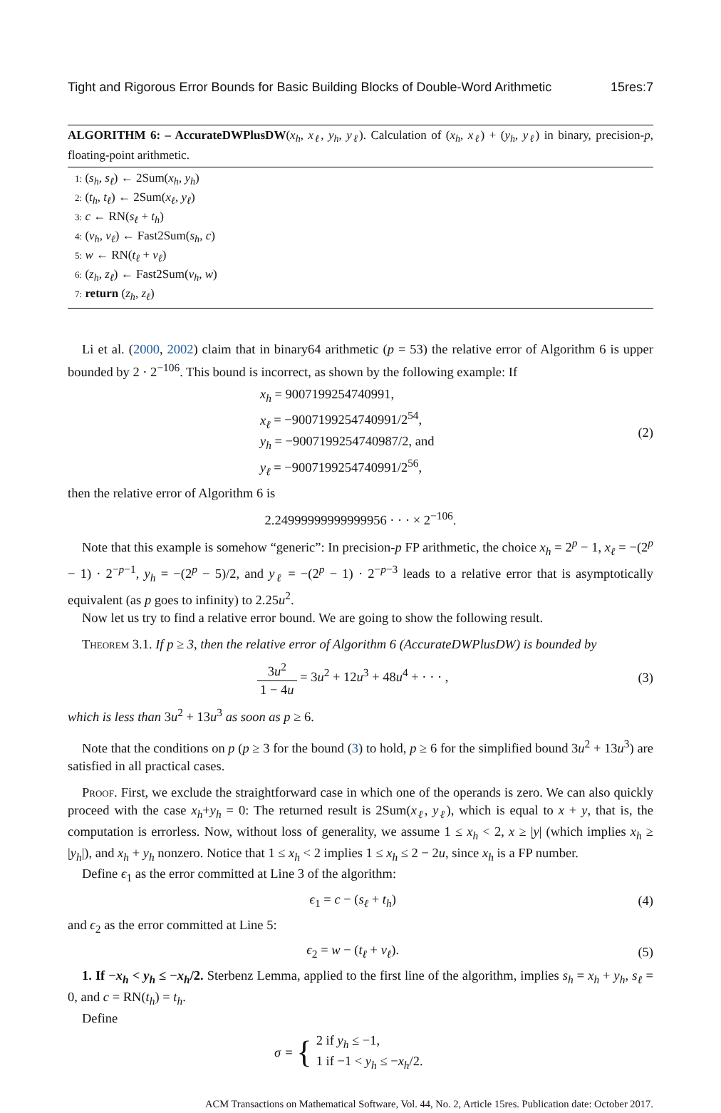Tight and Rigorous Error Bounds for Basic Building Blocks of Double-Word Arithmetic 15res:7
ALGORITHM 6: – AccurateDWPlusDW(x<sub>h</sub>, x<sub>ℓ</sub>, y<sub>h</sub>, y<sub>ℓ</sub>). Calculation of (x<sub>h</sub>, x<sub>ℓ</sub>) + (y<sub>h</sub>, y<sub>ℓ</sub>) in binary, precision-p, floating-point arithmetic.
1: (s<sub>h</sub>, s<sub>ℓ</sub>) ← 2Sum(x<sub>h</sub>, y<sub>h</sub>)
2: (t<sub>h</sub>, t<sub>ℓ</sub>) ← 2Sum(x<sub>ℓ</sub>, y<sub>ℓ</sub>)
3: c ← RN(s<sub>ℓ</sub> + t<sub>h</sub>)
4: (v<sub>h</sub>, v<sub>ℓ</sub>) ← Fast2Sum(s<sub>h</sub>, c)
5: w ← RN(t<sub>ℓ</sub> + v<sub>ℓ</sub>)
6: (z<sub>h</sub>, z<sub>ℓ</sub>) ← Fast2Sum(v<sub>h</sub>, w)
7: return (z<sub>h</sub>, z<sub>ℓ</sub>)
Li et al. (2000, 2002) claim that in binary64 arithmetic (p = 53) the relative error of Algorithm 6 is upper bounded by 2 · 2<sup>−106</sup>. This bound is incorrect, as shown by the following example: If
x<sub>h</sub> = 9007199254740991,
x<sub>ℓ</sub> = −9007199254740991/2<sup>54</sup>,
y<sub>h</sub> = −9007199254740987/2, and
y<sub>ℓ</sub> = −9007199254740991/2<sup>56</sup>,
(2)
then the relative error of Algorithm 6 is
2.24999999999999956 · · · × 2<sup>−106</sup>.
Note that this example is somehow “generic”: In precision-p FP arithmetic, the choice x<sub>h</sub> = 2<sup>p</sup> − 1, x<sub>ℓ</sub> = −(2<sup>p</sup> − 1) · 2<sup>−p−1</sup>, y<sub>h</sub> = −(2<sup>p</sup> − 5)/2, and y<sub>ℓ</sub> = −(2<sup>p</sup> − 1) · 2<sup>−p−3</sup> leads to a relative error that is asymptotically equivalent (as p goes to infinity) to 2.25u<sup>2</sup>.
Now let us try to find a relative error bound. We are going to show the following result.
Theorem 3.1. If p ≥ 3, then the relative error of Algorithm 6 (AccurateDWPlusDW) is bounded by
3u<sup>2</sup> 1 − 4u = 3u<sup>2</sup> + 12u<sup>3</sup> + 48u<sup>4</sup> + · · · ,
(3)
which is less than 3u<sup>2</sup> + 13u<sup>3</sup> as soon as p ≥ 6.
Note that the conditions on p (p ≥ 3 for the bound (3) to hold, p ≥ 6 for the simplified bound 3u<sup>2</sup> + 13u<sup>3</sup>) are satisfied in all practical cases.
Proof. First, we exclude the straightforward case in which one of the operands is zero. We can also quickly proceed with the case x<sub>h</sub>+y<sub>h</sub> = 0: The returned result is 2Sum(x<sub>ℓ</sub>, y<sub>ℓ</sub>), which is equal to x + y, that is, the computation is errorless. Now, without loss of generality, we assume 1 ≤ x<sub>h</sub> < 2, x ≥ |y| (which implies x<sub>h</sub> ≥ |y<sub>h</sub>|), and x<sub>h</sub> + y<sub>h</sub> nonzero. Notice that 1 ≤ x<sub>h</sub> < 2 implies 1 ≤ x<sub>h</sub> ≤ 2 − 2u, since x<sub>h</sub> is a FP number.
Define ϵ<sub>1</sub> as the error committed at Line 3 of the algorithm:
ϵ<sub>1</sub> = c − (s<sub>ℓ</sub> + t<sub>h</sub>) (4)
and ϵ<sub>2</sub> as the error committed at Line 5:
ϵ<sub>2</sub> = w − (t<sub>ℓ</sub> + v<sub>ℓ</sub>). (5)
1. If −x<sub>h</sub> < y<sub>h</sub> ≤ −x<sub>h</sub>/2. Sterbenz Lemma, applied to the first line of the algorithm, implies s<sub>h</sub> = x<sub>h</sub> + y<sub>h</sub>, s<sub>ℓ</sub> = 0, and c = RN(t<sub>h</sub>) = t<sub>h</sub>.
Define
σ = { 2 if y<sub>h</sub> ≤ −1,
1 if −1 < y<sub>h</sub> ≤ −x<sub>h</sub>/2.
ACM Transactions on Mathematical Software, Vol. 44, No. 2, Article 15res. Publication date: October 2017.